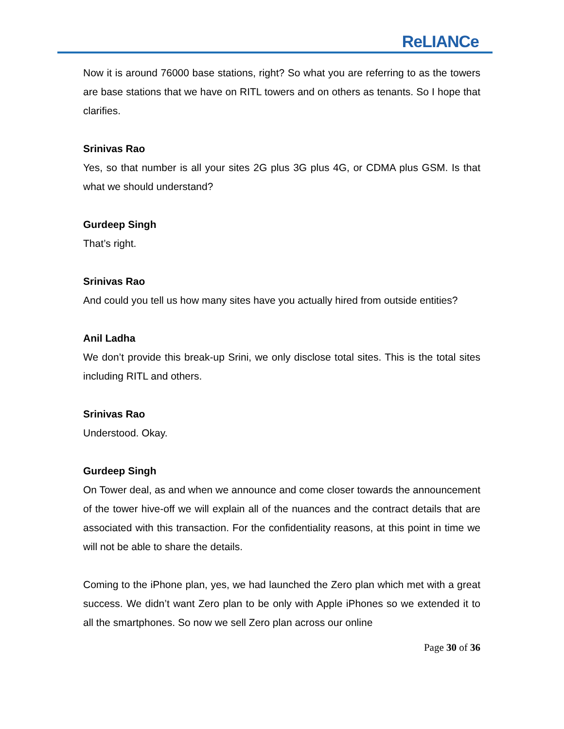ReLIANCe
Now it is around 76000 base stations, right? So what you are referring to as the towers are base stations that we have on RITL towers and on others as tenants. So I hope that clarifies.
Srinivas Rao
Yes, so that number is all your sites 2G plus 3G plus 4G, or CDMA plus GSM. Is that what we should understand?
Gurdeep Singh
That’s right.
Srinivas Rao
And could you tell us how many sites have you actually hired from outside entities?
Anil Ladha
We don’t provide this break-up Srini, we only disclose total sites. This is the total sites including RITL and others.
Srinivas Rao
Understood. Okay.
Gurdeep Singh
On Tower deal, as and when we announce and come closer towards the announcement of the tower hive-off we will explain all of the nuances and the contract details that are associated with this transaction. For the confidentiality reasons, at this point in time we will not be able to share the details.
Coming to the iPhone plan, yes, we had launched the Zero plan which met with a great success. We didn’t want Zero plan to be only with Apple iPhones so we extended it to all the smartphones. So now we sell Zero plan across our online
Page 30 of 36